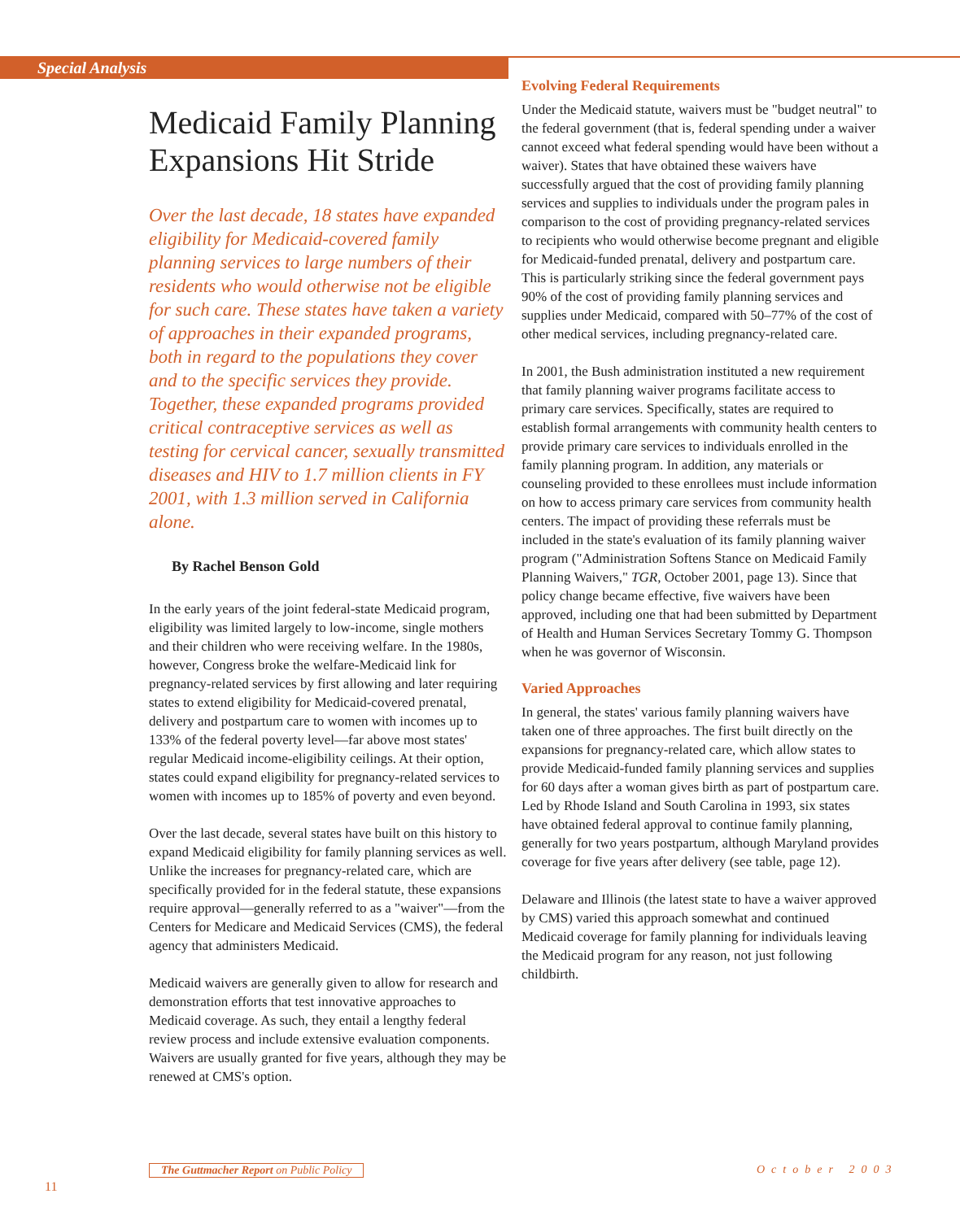Special Analysis
Medicaid Family Planning Expansions Hit Stride
Over the last decade, 18 states have expanded eligibility for Medicaid-covered family planning services to large numbers of their residents who would otherwise not be eligible for such care. These states have taken a variety of approaches in their expanded programs, both in regard to the populations they cover and to the specific services they provide. Together, these expanded programs provided critical contraceptive services as well as testing for cervical cancer, sexually transmitted diseases and HIV to 1.7 million clients in FY 2001, with 1.3 million served in California alone.
By Rachel Benson Gold
In the early years of the joint federal-state Medicaid program, eligibility was limited largely to low-income, single mothers and their children who were receiving welfare. In the 1980s, however, Congress broke the welfare-Medicaid link for pregnancy-related services by first allowing and later requiring states to extend eligibility for Medicaid-covered prenatal, delivery and postpartum care to women with incomes up to 133% of the federal poverty level—far above most states' regular Medicaid income-eligibility ceilings. At their option, states could expand eligibility for pregnancy-related services to women with incomes up to 185% of poverty and even beyond.
Over the last decade, several states have built on this history to expand Medicaid eligibility for family planning services as well. Unlike the increases for pregnancy-related care, which are specifically provided for in the federal statute, these expansions require approval—generally referred to as a "waiver"—from the Centers for Medicare and Medicaid Services (CMS), the federal agency that administers Medicaid.
Medicaid waivers are generally given to allow for research and demonstration efforts that test innovative approaches to Medicaid coverage. As such, they entail a lengthy federal review process and include extensive evaluation components. Waivers are usually granted for five years, although they may be renewed at CMS's option.
Evolving Federal Requirements
Under the Medicaid statute, waivers must be "budget neutral" to the federal government (that is, federal spending under a waiver cannot exceed what federal spending would have been without a waiver). States that have obtained these waivers have successfully argued that the cost of providing family planning services and supplies to individuals under the program pales in comparison to the cost of providing pregnancy-related services to recipients who would otherwise become pregnant and eligible for Medicaid-funded prenatal, delivery and postpartum care. This is particularly striking since the federal government pays 90% of the cost of providing family planning services and supplies under Medicaid, compared with 50–77% of the cost of other medical services, including pregnancy-related care.
In 2001, the Bush administration instituted a new requirement that family planning waiver programs facilitate access to primary care services. Specifically, states are required to establish formal arrangements with community health centers to provide primary care services to individuals enrolled in the family planning program. In addition, any materials or counseling provided to these enrollees must include information on how to access primary care services from community health centers. The impact of providing these referrals must be included in the state's evaluation of its family planning waiver program ("Administration Softens Stance on Medicaid Family Planning Waivers," TGR, October 2001, page 13). Since that policy change became effective, five waivers have been approved, including one that had been submitted by Department of Health and Human Services Secretary Tommy G. Thompson when he was governor of Wisconsin.
Varied Approaches
In general, the states' various family planning waivers have taken one of three approaches. The first built directly on the expansions for pregnancy-related care, which allow states to provide Medicaid-funded family planning services and supplies for 60 days after a woman gives birth as part of postpartum care. Led by Rhode Island and South Carolina in 1993, six states have obtained federal approval to continue family planning, generally for two years postpartum, although Maryland provides coverage for five years after delivery (see table, page 12).
Delaware and Illinois (the latest state to have a waiver approved by CMS) varied this approach somewhat and continued Medicaid coverage for family planning for individuals leaving the Medicaid program for any reason, not just following childbirth.
The Guttmacher Report on Public Policy
October 2003
11